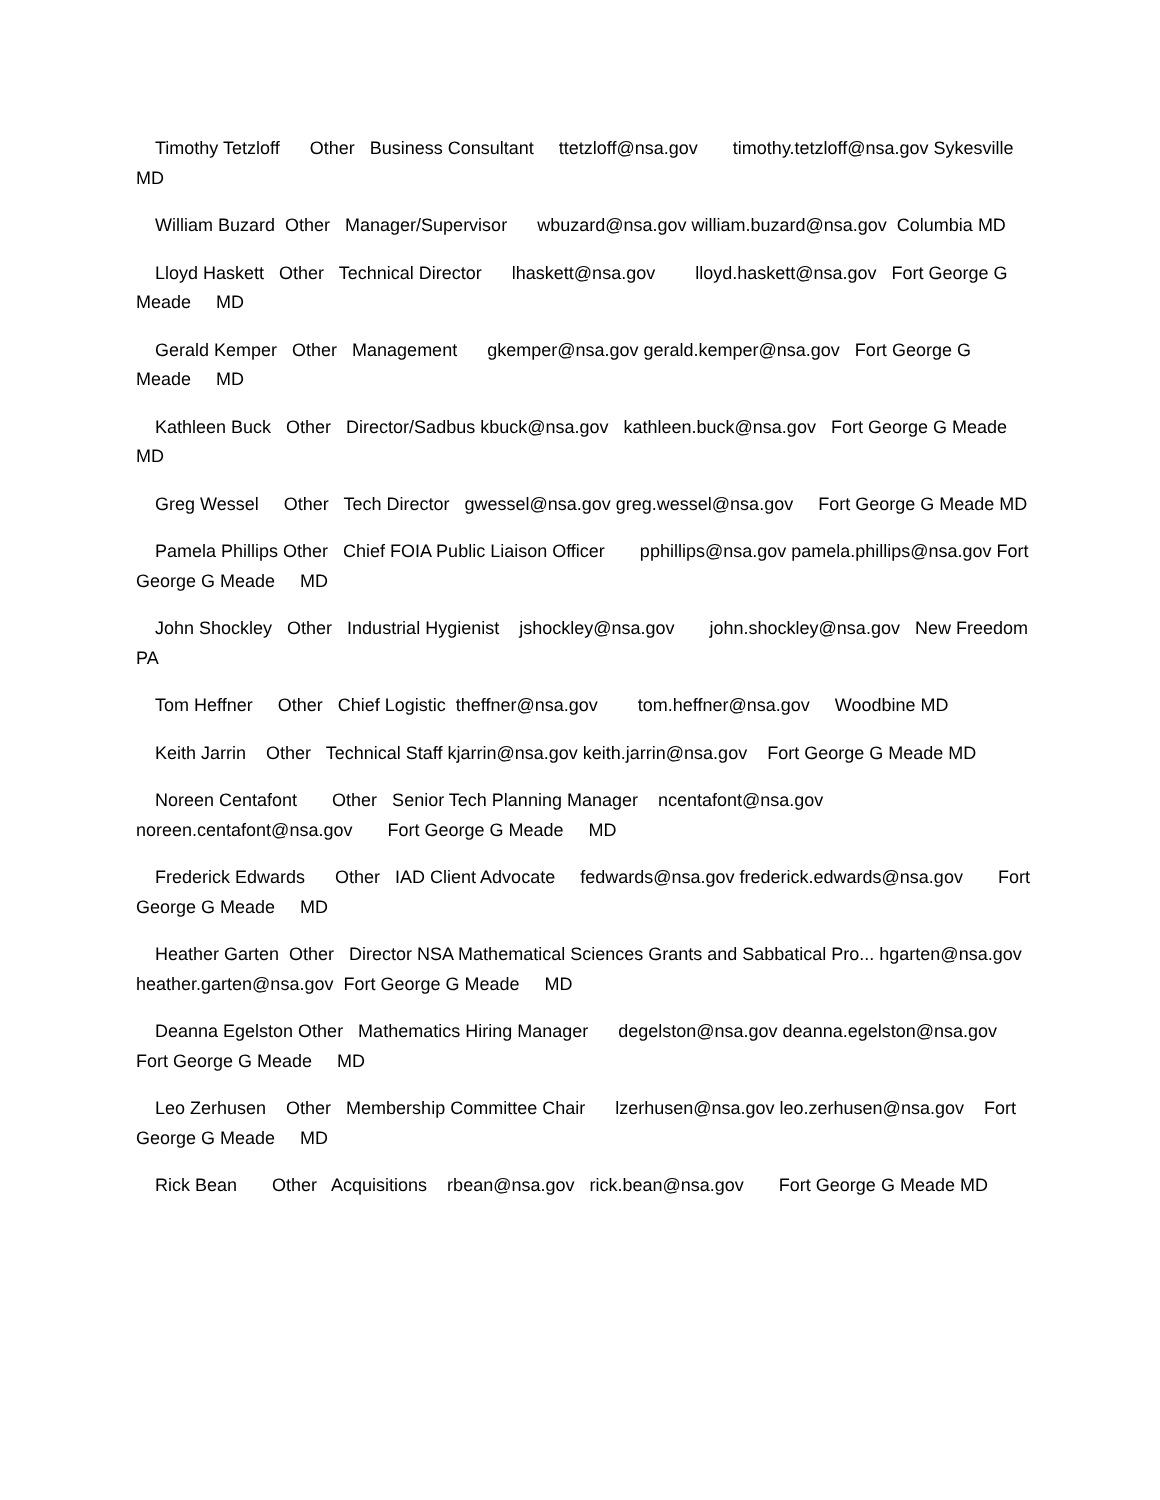Timothy Tetzloff Other Business Consultant ttetzloff@nsa.gov timothy.tetzloff@nsa.gov Sykesville MD
William Buzard Other Manager/Supervisor wbuzard@nsa.gov william.buzard@nsa.gov Columbia MD
Lloyd Haskett Other Technical Director lhaskett@nsa.gov lloyd.haskett@nsa.gov Fort George G Meade MD
Gerald Kemper Other Management gkemper@nsa.gov gerald.kemper@nsa.gov Fort George G Meade MD
Kathleen Buck Other Director/Sadbus kbuck@nsa.gov kathleen.buck@nsa.gov Fort George G Meade MD
Greg Wessel Other Tech Director gwessel@nsa.gov greg.wessel@nsa.gov Fort George G Meade MD
Pamela Phillips Other Chief FOIA Public Liaison Officer pphillips@nsa.gov pamela.phillips@nsa.gov Fort George G Meade MD
John Shockley Other Industrial Hygienist jshockley@nsa.gov john.shockley@nsa.gov New Freedom PA
Tom Heffner Other Chief Logistic theffner@nsa.gov tom.heffner@nsa.gov Woodbine MD
Keith Jarrin Other Technical Staff kjarrin@nsa.gov keith.jarrin@nsa.gov Fort George G Meade MD
Noreen Centafont Other Senior Tech Planning Manager ncentafont@nsa.gov noreen.centafont@nsa.gov Fort George G Meade MD
Frederick Edwards Other IAD Client Advocate fedwards@nsa.gov frederick.edwards@nsa.gov Fort George G Meade MD
Heather Garten Other Director NSA Mathematical Sciences Grants and Sabbatical Pro... hgarten@nsa.gov heather.garten@nsa.gov Fort George G Meade MD
Deanna Egelston Other Mathematics Hiring Manager degelston@nsa.gov deanna.egelston@nsa.gov Fort George G Meade MD
Leo Zerhusen Other Membership Committee Chair lzerhusen@nsa.gov leo.zerhusen@nsa.gov Fort George G Meade MD
Rick Bean Other Acquisitions rbean@nsa.gov rick.bean@nsa.gov Fort George G Meade MD